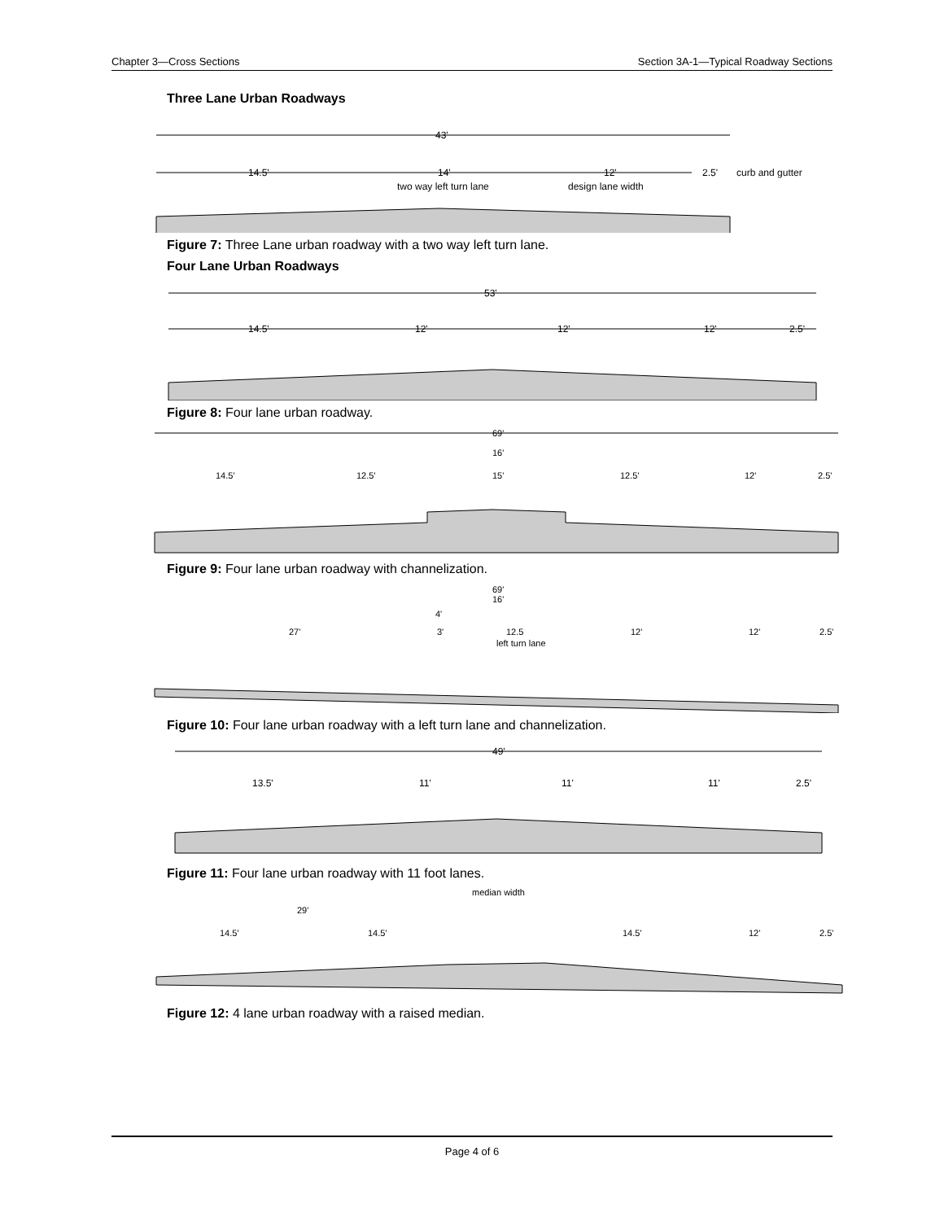Chapter 3—Cross Sections Section 3A-1—Typical Roadway Sections
Three Lane Urban Roadways
43'
14.5'
14'
12'
2.5'
curb and gutter
two way left turn lane
design lane width
Figure 7: Three Lane urban roadway with a two way left turn lane.
Four Lane Urban Roadways
53'
14.5'
12'
12'
12'
2.5'
Figure 8: Four lane urban roadway.
69'
16'
14.5'
12.5'
15'
12.5'
12'
2.5'
Figure 9: Four lane urban roadway with channelization.
69'
16'
4'
27'
3'
12.5
12'
12'
2.5'
left turn lane
Figure 10: Four lane urban roadway with a left turn lane and channelization.
49'
13.5'
11'
11'
11'
2.5'
Figure 11: Four lane urban roadway with 11 foot lanes.
median width
29'
14.5'
14.5'
14.5'
12'
2.5'
Figure 12: 4 lane urban roadway with a raised median.
Page 4 of 6